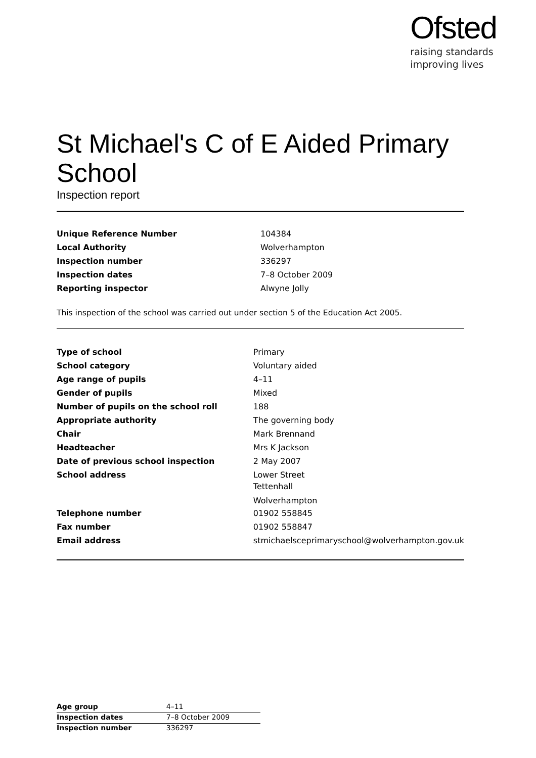Ofsted
raising standards
improving lives
St Michael's C of E Aided Primary School
Inspection report
| Unique Reference Number | 104384 |
| Local Authority | Wolverhampton |
| Inspection number | 336297 |
| Inspection dates | 7–8 October 2009 |
| Reporting inspector | Alwyne Jolly |
This inspection of the school was carried out under section 5 of the Education Act 2005.
| Type of school | Primary |
| School category | Voluntary aided |
| Age range of pupils | 4–11 |
| Gender of pupils | Mixed |
| Number of pupils on the school roll | 188 |
| Appropriate authority | The governing body |
| Chair | Mark Brennand |
| Headteacher | Mrs K Jackson |
| Date of previous school inspection | 2 May 2007 |
| School address | Lower Street Tettenhall Wolverhampton |
| Telephone number | 01902 558845 |
| Fax number | 01902 558847 |
| Email address | stmichaelsceprimaryschool@wolverhampton.gov.uk |
| Age group | 4–11 |
| Inspection dates | 7–8 October 2009 |
| Inspection number | 336297 |